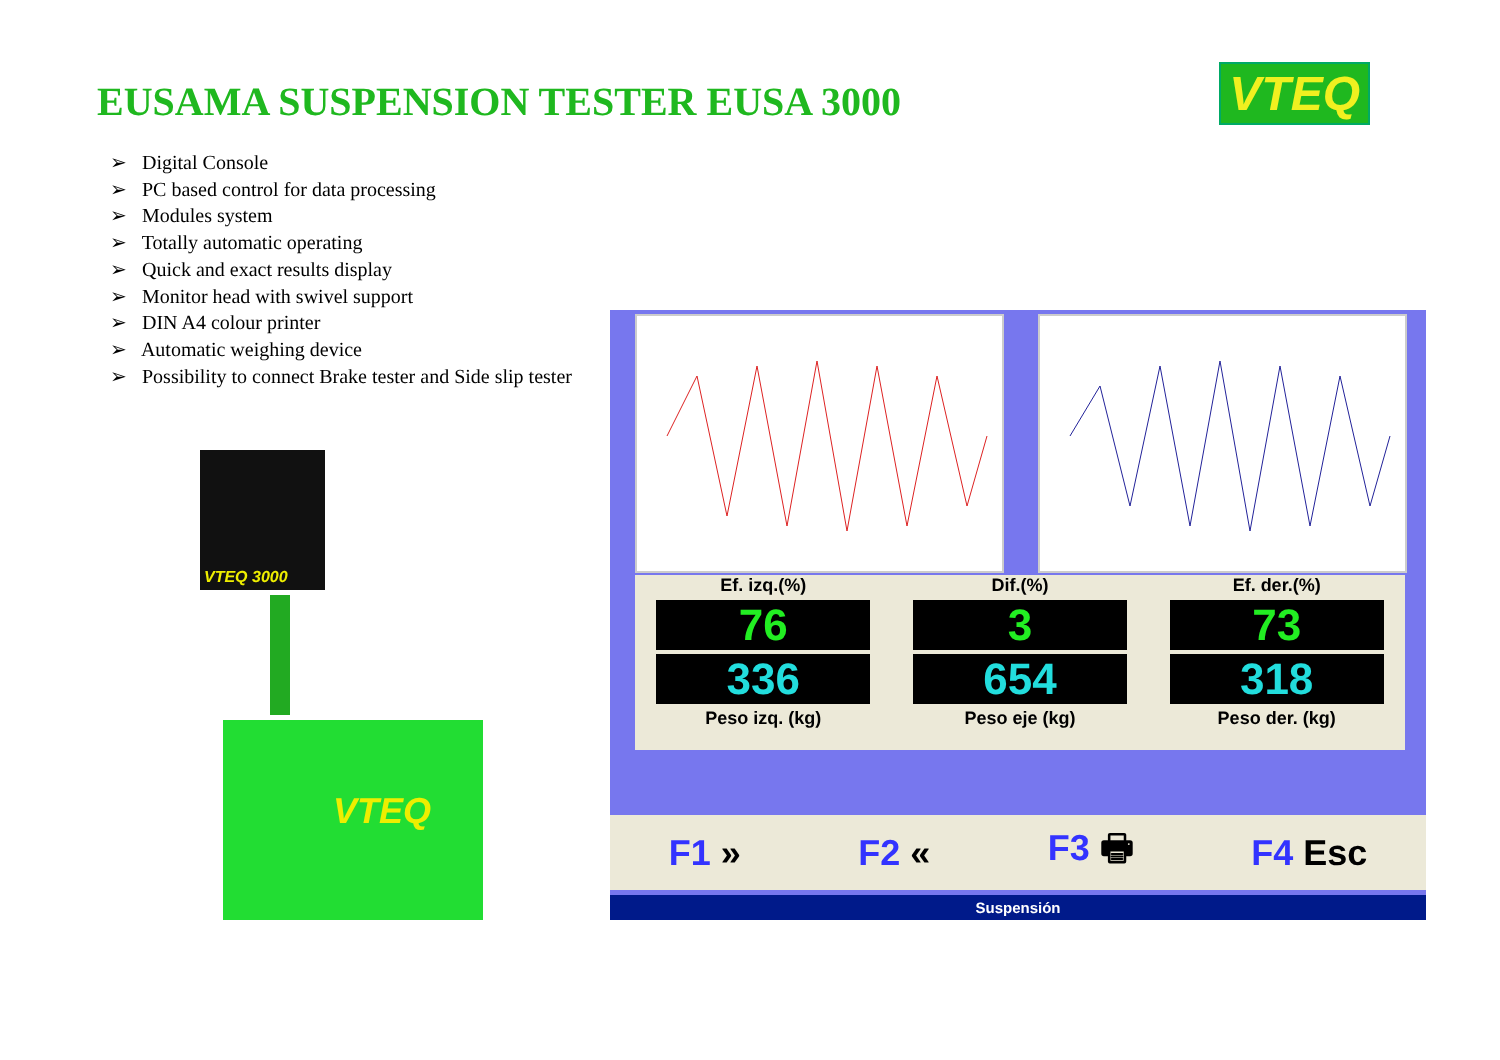EUSAMA SUSPENSION TESTER EUSA 3000
VTEQ
➢ Digital Console
➢ PC based control for data processing
➢ Modules system
➢ Totally automatic operating
➢ Quick and exact results display
➢ Monitor head with swivel support
➢ DIN A4 colour printer
➢ Automatic weighing device
➢ Possibility to connect Brake tester and Side slip tester
VTEQ 3000
VTEQ
Ef. izq.(%)
76
336
Peso izq. (kg)
Dif.(%)
3
654
Peso eje (kg)
Ef. der.(%)
73
318
Peso der. (kg)
F1 » F2 « F3 🖶 F4 Esc
Suspensión